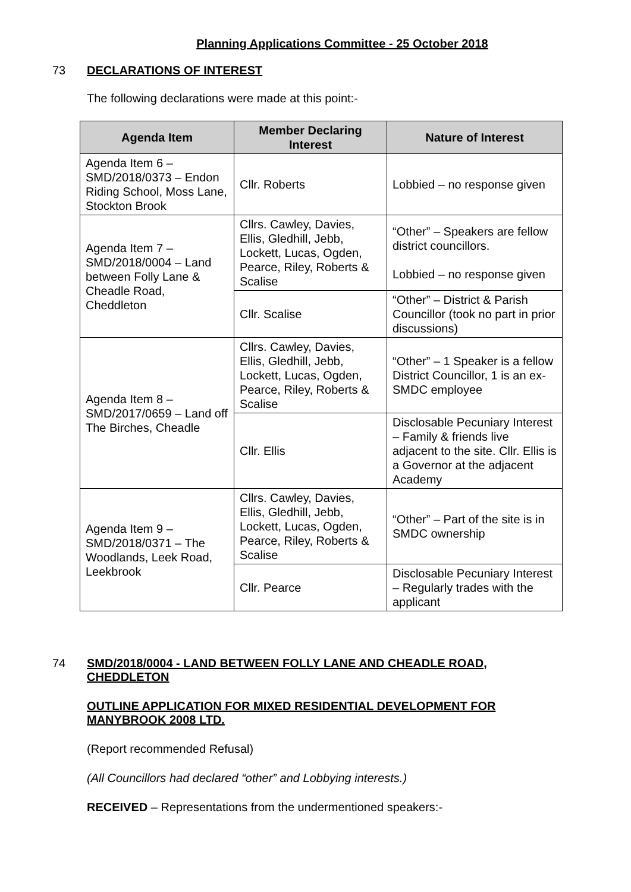Planning Applications Committee - 25 October 2018
73 DECLARATIONS OF INTEREST
The following declarations were made at this point:-
| Agenda Item | Member Declaring Interest | Nature of Interest |
| --- | --- | --- |
| Agenda Item 6 – SMD/2018/0373 – Endon Riding School, Moss Lane, Stockton Brook | Cllr. Roberts | Lobbied – no response given |
| Agenda Item 7 – SMD/2018/0004 – Land between Folly Lane & Cheadle Road, Cheddleton | Cllrs. Cawley, Davies, Ellis, Gledhill, Jebb, Lockett, Lucas, Ogden, Pearce, Riley, Roberts & Scalise | “Other” – Speakers are fellow district councillors. Lobbied – no response given |
| | Cllr. Scalise | “Other” – District & Parish Councillor (took no part in prior discussions) |
| Agenda Item 8 – SMD/2017/0659 – Land off The Birches, Cheadle | Cllrs. Cawley, Davies, Ellis, Gledhill, Jebb, Lockett, Lucas, Ogden, Pearce, Riley, Roberts & Scalise | “Other” – 1 Speaker is a fellow District Councillor, 1 is an ex-SMDC employee |
| | Cllr. Ellis | Disclosable Pecuniary Interest – Family & friends live adjacent to the site. Cllr. Ellis is a Governor at the adjacent Academy |
| Agenda Item 9 – SMD/2018/0371 – The Woodlands, Leek Road, Leekbrook | Cllrs. Cawley, Davies, Ellis, Gledhill, Jebb, Lockett, Lucas, Ogden, Pearce, Riley, Roberts & Scalise | “Other” – Part of the site is in SMDC ownership |
| | Cllr. Pearce | Disclosable Pecuniary Interest – Regularly trades with the applicant |
74 SMD/2018/0004 - LAND BETWEEN FOLLY LANE AND CHEADLE ROAD, CHEDDLETON
OUTLINE APPLICATION FOR MIXED RESIDENTIAL DEVELOPMENT FOR MANYBROOK 2008 LTD.
(Report recommended Refusal)
(All Councillors had declared “other” and Lobbying interests.)
RECEIVED – Representations from the undermentioned speakers:-